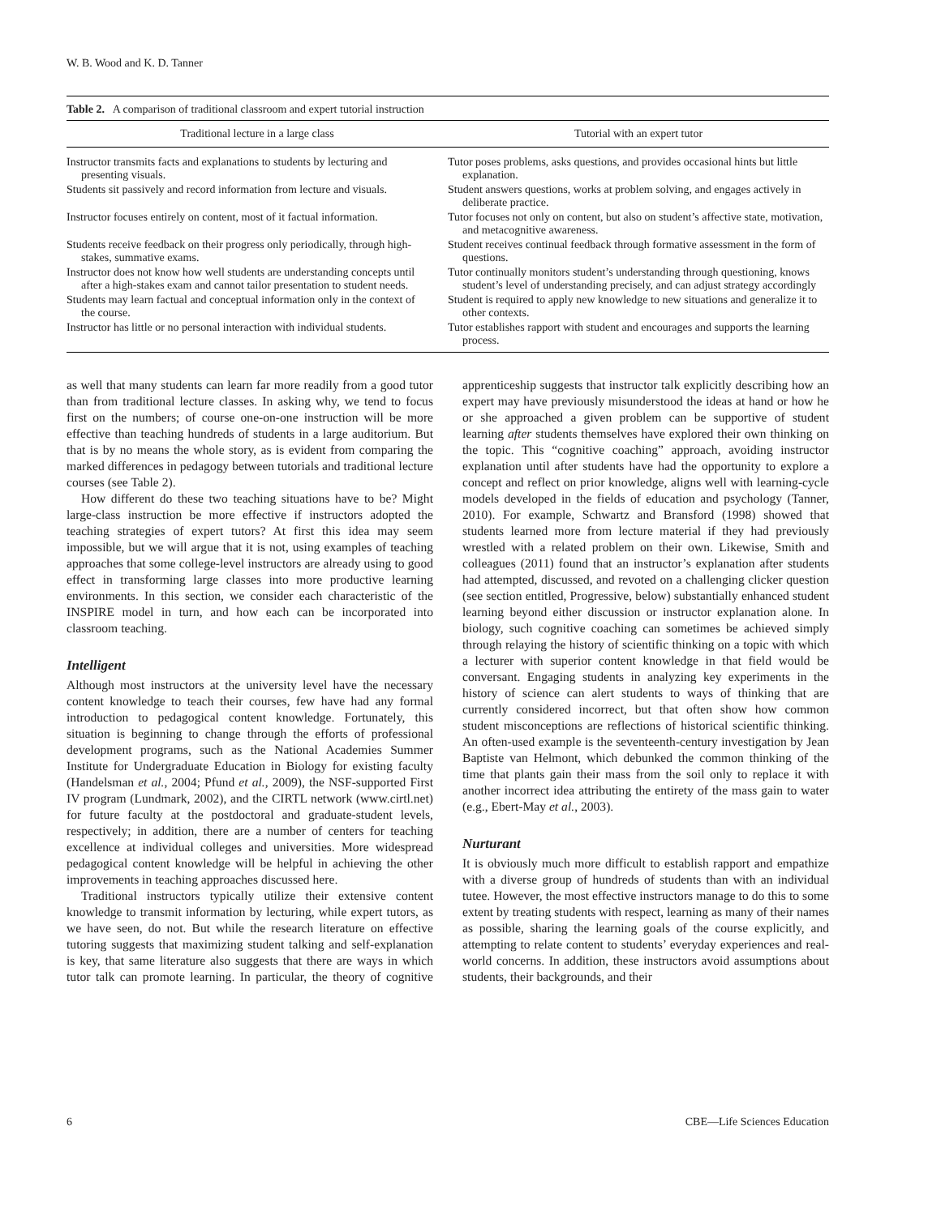W. B. Wood and K. D. Tanner
Table 2. A comparison of traditional classroom and expert tutorial instruction
| Traditional lecture in a large class | Tutorial with an expert tutor |
| --- | --- |
| Instructor transmits facts and explanations to students by lecturing and presenting visuals. | Tutor poses problems, asks questions, and provides occasional hints but little explanation. |
| Students sit passively and record information from lecture and visuals. | Student answers questions, works at problem solving, and engages actively in deliberate practice. |
| Instructor focuses entirely on content, most of it factual information. | Tutor focuses not only on content, but also on student’s affective state, motivation, and metacognitive awareness. |
| Students receive feedback on their progress only periodically, through high-stakes, summative exams. | Student receives continual feedback through formative assessment in the form of questions. |
| Instructor does not know how well students are understanding concepts until after a high-stakes exam and cannot tailor presentation to student needs. | Tutor continually monitors student’s understanding through questioning, knows student’s level of understanding precisely, and can adjust strategy accordingly |
| Students may learn factual and conceptual information only in the context of the course. | Student is required to apply new knowledge to new situations and generalize it to other contexts. |
| Instructor has little or no personal interaction with individual students. | Tutor establishes rapport with student and encourages and supports the learning process. |
as well that many students can learn far more readily from a good tutor than from traditional lecture classes. In asking why, we tend to focus first on the numbers; of course one-on-one instruction will be more effective than teaching hundreds of students in a large auditorium. But that is by no means the whole story, as is evident from comparing the marked differences in pedagogy between tutorials and traditional lecture courses (see Table 2).
How different do these two teaching situations have to be? Might large-class instruction be more effective if instructors adopted the teaching strategies of expert tutors? At first this idea may seem impossible, but we will argue that it is not, using examples of teaching approaches that some college-level instructors are already using to good effect in transforming large classes into more productive learning environments. In this section, we consider each characteristic of the INSPIRE model in turn, and how each can be incorporated into classroom teaching.
Intelligent
Although most instructors at the university level have the necessary content knowledge to teach their courses, few have had any formal introduction to pedagogical content knowledge. Fortunately, this situation is beginning to change through the efforts of professional development programs, such as the National Academies Summer Institute for Undergraduate Education in Biology for existing faculty (Handelsman et al., 2004; Pfund et al., 2009), the NSF-supported First IV program (Lundmark, 2002), and the CIRTL network (www.cirtl.net) for future faculty at the postdoctoral and graduate-student levels, respectively; in addition, there are a number of centers for teaching excellence at individual colleges and universities. More widespread pedagogical content knowledge will be helpful in achieving the other improvements in teaching approaches discussed here.
Traditional instructors typically utilize their extensive content knowledge to transmit information by lecturing, while expert tutors, as we have seen, do not. But while the research literature on effective tutoring suggests that maximizing student talking and self-explanation is key, that same literature also suggests that there are ways in which tutor talk can promote learning. In particular, the theory of cognitive apprenticeship suggests that instructor talk explicitly describing how an expert may have previously misunderstood the ideas at hand or how he or she approached a given problem can be supportive of student learning after students themselves have explored their own thinking on the topic. This “cognitive coaching” approach, avoiding instructor explanation until after students have had the opportunity to explore a concept and reflect on prior knowledge, aligns well with learning-cycle models developed in the fields of education and psychology (Tanner, 2010). For example, Schwartz and Bransford (1998) showed that students learned more from lecture material if they had previously wrestled with a related problem on their own. Likewise, Smith and colleagues (2011) found that an instructor’s explanation after students had attempted, discussed, and revoted on a challenging clicker question (see section entitled, Progressive, below) substantially enhanced student learning beyond either discussion or instructor explanation alone. In biology, such cognitive coaching can sometimes be achieved simply through relaying the history of scientific thinking on a topic with which a lecturer with superior content knowledge in that field would be conversant. Engaging students in analyzing key experiments in the history of science can alert students to ways of thinking that are currently considered incorrect, but that often show how common student misconceptions are reflections of historical scientific thinking. An often-used example is the seventeenth-century investigation by Jean Baptiste van Helmont, which debunked the common thinking of the time that plants gain their mass from the soil only to replace it with another incorrect idea attributing the entirety of the mass gain to water (e.g., Ebert-May et al., 2003).
Nurturant
It is obviously much more difficult to establish rapport and empathize with a diverse group of hundreds of students than with an individual tutee. However, the most effective instructors manage to do this to some extent by treating students with respect, learning as many of their names as possible, sharing the learning goals of the course explicitly, and attempting to relate content to students’ everyday experiences and real-world concerns. In addition, these instructors avoid assumptions about students, their backgrounds, and their
6 CBE—Life Sciences Education